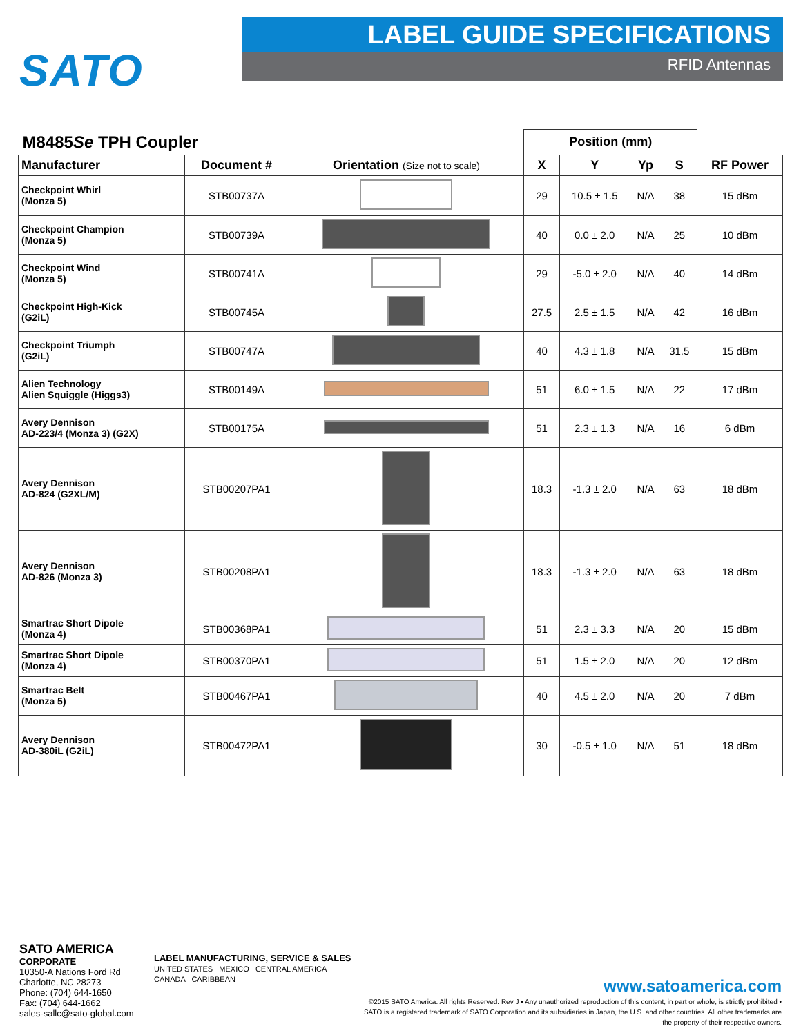SATO
LABEL GUIDE SPECIFICATIONS
RFID Antennas
| M8485 Se TPH Coupler | | | Position (mm) | | | | |
| --- | --- | --- | --- | --- | --- | --- | --- |
| Manufacturer | Document # | Orientation (Size not to scale) | X | Y | Yp | S | RF Power |
| Checkpoint Whirl (Monza 5) | STB00737A | | 29 | 10.5 ± 1.5 | N/A | 38 | 15 dBm |
| Checkpoint Champion (Monza 5) | STB00739A | | 40 | 0.0 ± 2.0 | N/A | 25 | 10 dBm |
| Checkpoint Wind (Monza 5) | STB00741A | | 29 | -5.0 ± 2.0 | N/A | 40 | 14 dBm |
| Checkpoint High-Kick (G2iL) | STB00745A | | 27.5 | 2.5 ± 1.5 | N/A | 42 | 16 dBm |
| Checkpoint Triumph (G2iL) | STB00747A | | 40 | 4.3 ± 1.8 | N/A | 31.5 | 15 dBm |
| Alien Technology Alien Squiggle (Higgs3) | STB00149A | | 51 | 6.0 ± 1.5 | N/A | 22 | 17 dBm |
| Avery Dennison AD-223/4 (Monza 3) (G2X) | STB00175A | | 51 | 2.3 ± 1.3 | N/A | 16 | 6 dBm |
| Avery Dennison AD-824 (G2XL/M) | STB00207PA1 | | 18.3 | -1.3 ± 2.0 | N/A | 63 | 18 dBm |
| Avery Dennison AD-826 (Monza 3) | STB00208PA1 | | 18.3 | -1.3 ± 2.0 | N/A | 63 | 18 dBm |
| Smartrac Short Dipole (Monza 4) | STB00368PA1 | | 51 | 2.3 ± 3.3 | N/A | 20 | 15 dBm |
| Smartrac Short Dipole (Monza 4) | STB00370PA1 | | 51 | 1.5 ± 2.0 | N/A | 20 | 12 dBm |
| Smartrac Belt (Monza 5) | STB00467PA1 | | 40 | 4.5 ± 2.0 | N/A | 20 | 7 dBm |
| Avery Dennison AD-380iL (G2iL) | STB00472PA1 | | 30 | -0.5 ± 1.0 | N/A | 51 | 18 dBm |
SATO AMERICA
CORPORATE
10350-A Nations Ford Rd
Charlotte, NC 28273
Phone: (704) 644-1650
Fax: (704) 644-1662
sales-sallc@sato-global.com
LABEL MANUFACTURING, SERVICE & SALES
UNITED STATES MEXICO CENTRAL AMERICA
CANADA CARIBBEAN
www.satoamerica.com
©2015 SATO America. All rights Reserved. Rev J • Any unauthorized reproduction of this content, in part or whole, is strictly prohibited • SATO is a registered trademark of SATO Corporation and its subsidiaries in Japan, the U.S. and other countries. All other trademarks are the property of their respective owners.